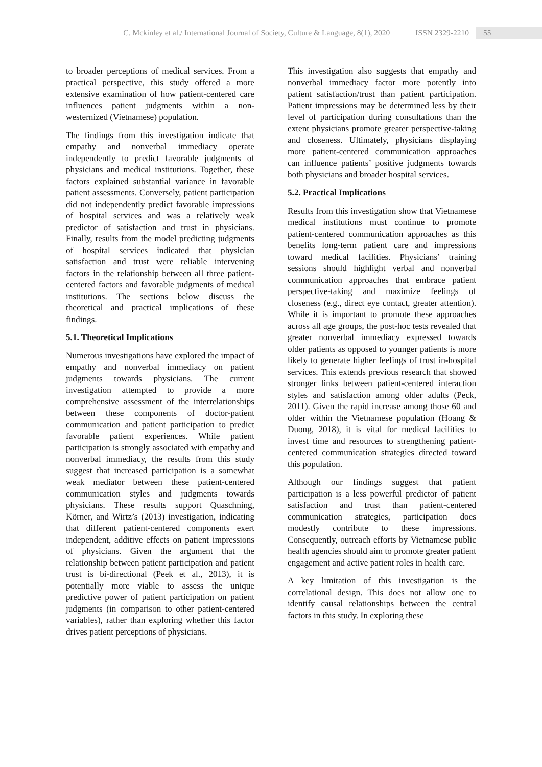C. Mckinley et al./ International Journal of Society, Culture & Language, 8(1), 2020 ISSN 2329-2210 55
to broader perceptions of medical services. From a practical perspective, this study offered a more extensive examination of how patient-centered care influences patient judgments within a non-westernized (Vietnamese) population.
The findings from this investigation indicate that empathy and nonverbal immediacy operate independently to predict favorable judgments of physicians and medical institutions. Together, these factors explained substantial variance in favorable patient assessments. Conversely, patient participation did not independently predict favorable impressions of hospital services and was a relatively weak predictor of satisfaction and trust in physicians. Finally, results from the model predicting judgments of hospital services indicated that physician satisfaction and trust were reliable intervening factors in the relationship between all three patient-centered factors and favorable judgments of medical institutions. The sections below discuss the theoretical and practical implications of these findings.
5.1. Theoretical Implications
Numerous investigations have explored the impact of empathy and nonverbal immediacy on patient judgments towards physicians. The current investigation attempted to provide a more comprehensive assessment of the interrelationships between these components of doctor-patient communication and patient participation to predict favorable patient experiences. While patient participation is strongly associated with empathy and nonverbal immediacy, the results from this study suggest that increased participation is a somewhat weak mediator between these patient-centered communication styles and judgments towards physicians. These results support Quaschning, Körner, and Wirtz’s (2013) investigation, indicating that different patient-centered components exert independent, additive effects on patient impressions of physicians. Given the argument that the relationship between patient participation and patient trust is bi-directional (Peek et al., 2013), it is potentially more viable to assess the unique predictive power of patient participation on patient judgments (in comparison to other patient-centered variables), rather than exploring whether this factor drives patient perceptions of physicians.
This investigation also suggests that empathy and nonverbal immediacy factor more potently into patient satisfaction/trust than patient participation. Patient impressions may be determined less by their level of participation during consultations than the extent physicians promote greater perspective-taking and closeness. Ultimately, physicians displaying more patient-centered communication approaches can influence patients’ positive judgments towards both physicians and broader hospital services.
5.2. Practical Implications
Results from this investigation show that Vietnamese medical institutions must continue to promote patient-centered communication approaches as this benefits long-term patient care and impressions toward medical facilities. Physicians’ training sessions should highlight verbal and nonverbal communication approaches that embrace patient perspective-taking and maximize feelings of closeness (e.g., direct eye contact, greater attention). While it is important to promote these approaches across all age groups, the post-hoc tests revealed that greater nonverbal immediacy expressed towards older patients as opposed to younger patients is more likely to generate higher feelings of trust in-hospital services. This extends previous research that showed stronger links between patient-centered interaction styles and satisfaction among older adults (Peck, 2011). Given the rapid increase among those 60 and older within the Vietnamese population (Hoang & Duong, 2018), it is vital for medical facilities to invest time and resources to strengthening patient-centered communication strategies directed toward this population.
Although our findings suggest that patient participation is a less powerful predictor of patient satisfaction and trust than patient-centered communication strategies, participation does modestly contribute to these impressions. Consequently, outreach efforts by Vietnamese public health agencies should aim to promote greater patient engagement and active patient roles in health care.
A key limitation of this investigation is the correlational design. This does not allow one to identify causal relationships between the central factors in this study. In exploring these